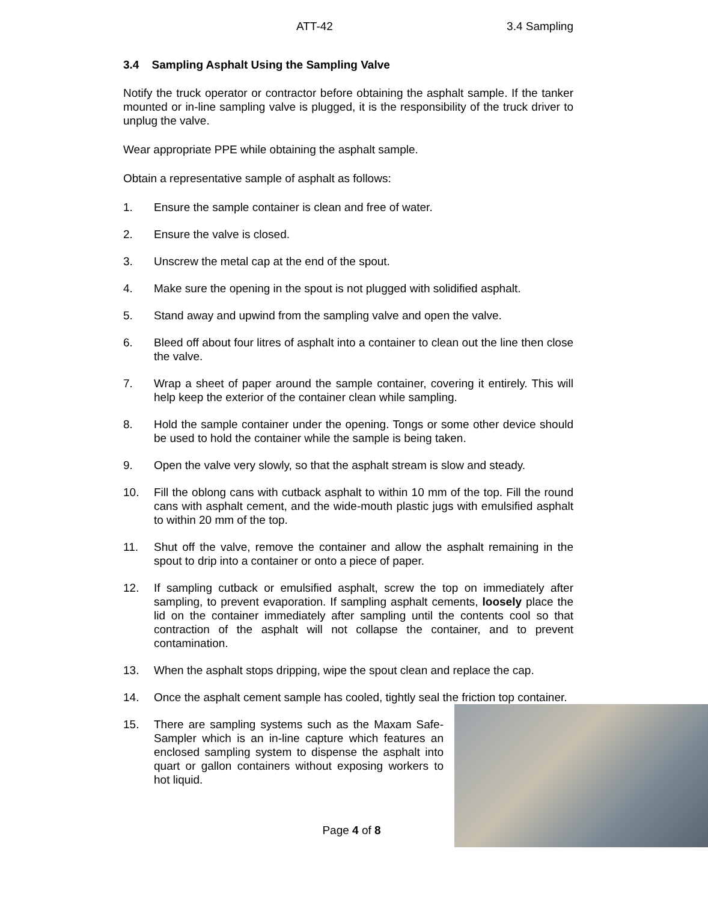ATT-42 3.4 Sampling
3.4 Sampling Asphalt Using the Sampling Valve
Notify the truck operator or contractor before obtaining the asphalt sample. If the tanker mounted or in-line sampling valve is plugged, it is the responsibility of the truck driver to unplug the valve.
Wear appropriate PPE while obtaining the asphalt sample.
Obtain a representative sample of asphalt as follows:
1. Ensure the sample container is clean and free of water.
2. Ensure the valve is closed.
3. Unscrew the metal cap at the end of the spout.
4. Make sure the opening in the spout is not plugged with solidified asphalt.
5. Stand away and upwind from the sampling valve and open the valve.
6. Bleed off about four litres of asphalt into a container to clean out the line then close the valve.
7. Wrap a sheet of paper around the sample container, covering it entirely. This will help keep the exterior of the container clean while sampling.
8. Hold the sample container under the opening. Tongs or some other device should be used to hold the container while the sample is being taken.
9. Open the valve very slowly, so that the asphalt stream is slow and steady.
10. Fill the oblong cans with cutback asphalt to within 10 mm of the top. Fill the round cans with asphalt cement, and the wide-mouth plastic jugs with emulsified asphalt to within 20 mm of the top.
11. Shut off the valve, remove the container and allow the asphalt remaining in the spout to drip into a container or onto a piece of paper.
12. If sampling cutback or emulsified asphalt, screw the top on immediately after sampling, to prevent evaporation. If sampling asphalt cements, loosely place the lid on the container immediately after sampling until the contents cool so that contraction of the asphalt will not collapse the container, and to prevent contamination.
13. When the asphalt stops dripping, wipe the spout clean and replace the cap.
14. Once the asphalt cement sample has cooled, tightly seal the friction top container.
15. There are sampling systems such as the Maxam Safe-Sampler which is an in-line capture which features an enclosed sampling system to dispense the asphalt into quart or gallon containers without exposing workers to hot liquid.
Page 4 of 8